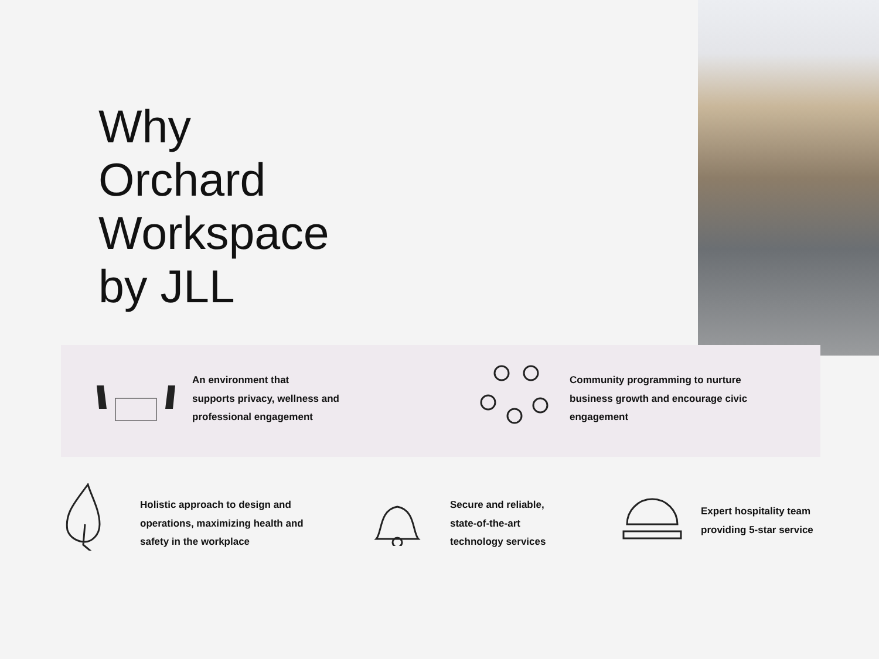Why
Orchard
Workspace
by JLL
An environment that
supports privacy, wellness and
professional engagement
Community programming to nurture
business growth and encourage civic
engagement
Holistic approach to design and
operations, maximizing health and
safety in the workplace
Secure and reliable,
state-of-the-art
technology services
Expert hospitality team
providing 5-star service